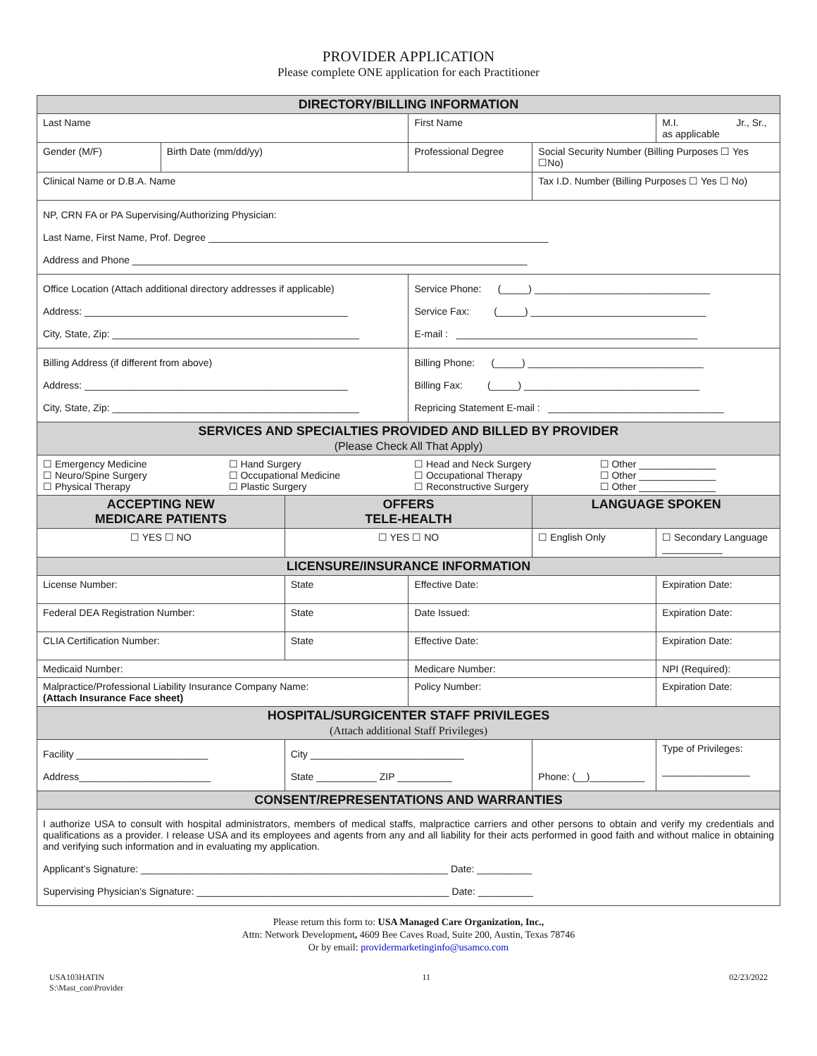PROVIDER APPLICATION
Please complete ONE application for each Practitioner
| DIRECTORY/BILLING INFORMATION | | | | | |
| --- | --- | --- | --- | --- | --- |
| Last Name | | | First Name | | M.I. Jr., Sr., as applicable |
| Gender (M/F) | Birth Date (mm/dd/yy) | | Professional Degree | Social Security Number (Billing Purposes ☐ Yes ☐No) | |
| Clinical Name or D.B.A. Name | | | | Tax I.D. Number (Billing Purposes ☐ Yes ☐ No) | |
| NP, CRN FA or PA Supervising/Authorizing Physician: Last Name, First Name, Prof. Degree ______________________________________________________________ Address and Phone ________________________________________________________________________ | | | | | |
| Office Location (Attach additional directory addresses if applicable) Address: ________________________________________________ City, State, Zip: _____________________________________________ | | | Service Phone: (_____) ________________________________ Service Fax: (_____) ________________________________ E-mail : ____________________________________________ | | |
| Billing Address (if different from above) Address: ________________________________________________ City, State, Zip: _____________________________________________ | | | Billing Phone: (_____) ________________________________ Billing Fax: (_____) ________________________________ Repricing Statement E-mail : ________________________________ | | |
| SERVICES AND SPECIALTIES PROVIDED AND BILLED BY PROVIDER (Please Check All That Apply) | | | | | |
| / ☐ Emergency Medicine ☐ Neuro/Spine Surgery ☐ Physical Therapy / ☐ Hand Surgery ☐ Occupational Medicine ☐ Plastic Surgery / ☐ Head and Neck Surgery ☐ Occupational Therapy ☐ Reconstructive Surgery / ☐ Other ______________ ☐ Other ______________ ☐ Other ______________ / | | | | | |
| ACCEPTING NEW MEDICARE PATIENTS | | OFFERS TELE-HEALTH | | LANGUAGE SPOKEN | |
| ☐ YES ☐ NO | | ☐ YES ☐ NO | | ☐ English Only | ☐ Secondary Language ___________ |
| LICENSURE/INSURANCE INFORMATION | | | | | |
| License Number: | | State | Effective Date: | | Expiration Date: |
| Federal DEA Registration Number: | | State | Date Issued: | | Expiration Date: |
| CLIA Certification Number: | | State | Effective Date: | | Expiration Date: |
| Medicaid Number: | | | Medicare Number: | | NPI (Required): |
| Malpractice/Professional Liability Insurance Company Name: (Attach Insurance Face sheet) | | | Policy Number: | | Expiration Date: |
| HOSPITAL/SURGICENTER STAFF PRIVILEGES (Attach additional Staff Privileges) | | | | | |
| Facility ________________________ Address________________________ | | City ____________________________ State ___________ ZIP __________ | | Phone: (__)__________ | Type of Privileges: ________________ |
| CONSENT/REPRESENTATIONS AND WARRANTIES | | | | | |
| I authorize USA to consult with hospital administrators, members of medical staffs, malpractice carriers and other persons to obtain and verify my credentials and qualifications as a provider. I release USA and its employees and agents from any and all liability for their acts performed in good faith and without malice in obtaining and verifying such information and in evaluating my application. Applicant’s Signature: ________________________________________________________ Date: __________ Supervising Physician’s Signature: ______________________________________________ Date: __________ | | | | | |
Please return this form to: USA Managed Care Organization, Inc.,
Attn: Network Development, 4609 Bee Caves Road, Suite 200, Austin, Texas 78746
Or by email: providermarketinginfo@usamco.com
USA103HATIN
S:\Mast_con\Provider
11 02/23/2022